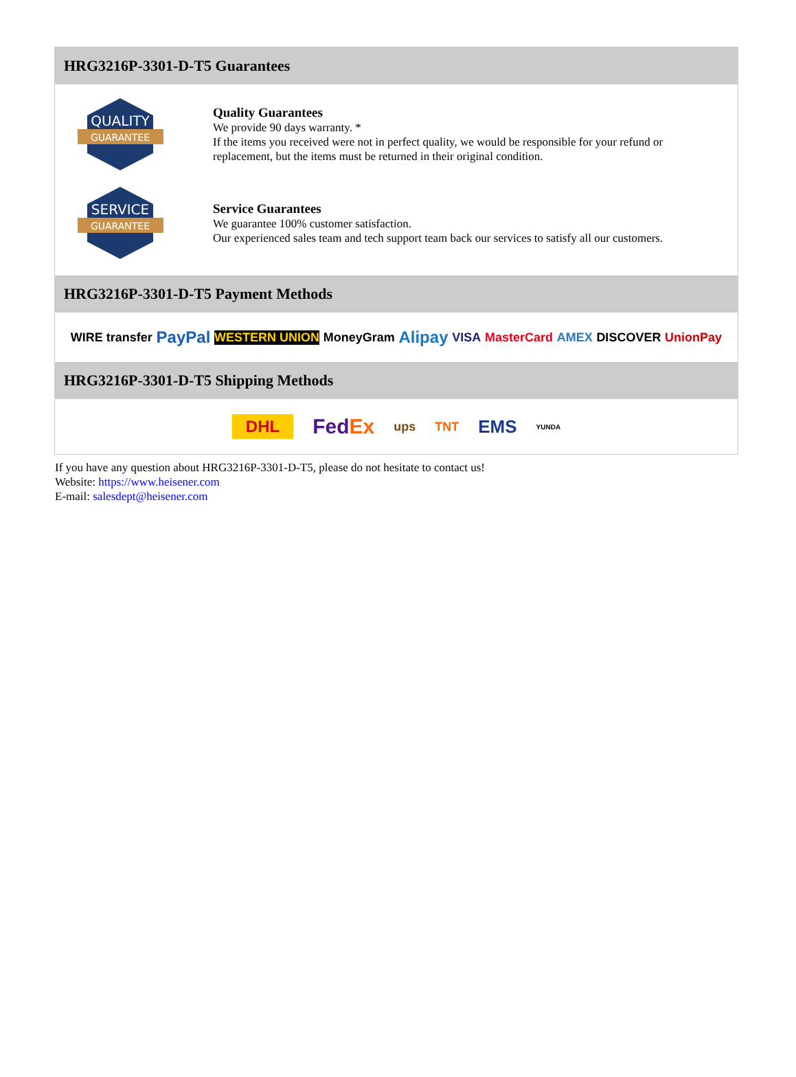HRG3216P-3301-D-T5 Guarantees
QUALITY
GUARANTEE
Quality Guarantees
We provide 90 days warranty. *
If the items you received were not in perfect quality, we would be responsible for your refund or replacement, but the items must be returned in their original condition.
SERVICE
GUARANTEE
Service Guarantees
We guarantee 100% customer satisfaction.
Our experienced sales team and tech support team back our services to satisfy all our customers.
HRG3216P-3301-D-T5 Payment Methods
WIRE transfer PayPal WESTERN UNION MoneyGram Alipay VISA MasterCard AMEX DISCOVER UnionPay
HRG3216P-3301-D-T5 Shipping Methods
DHL FedEx ups TNT EMS YUNDA
If you have any question about HRG3216P-3301-D-T5, please do not hesitate to contact us!
Website: https://www.heisener.com
E-mail: salesdept@heisener.com